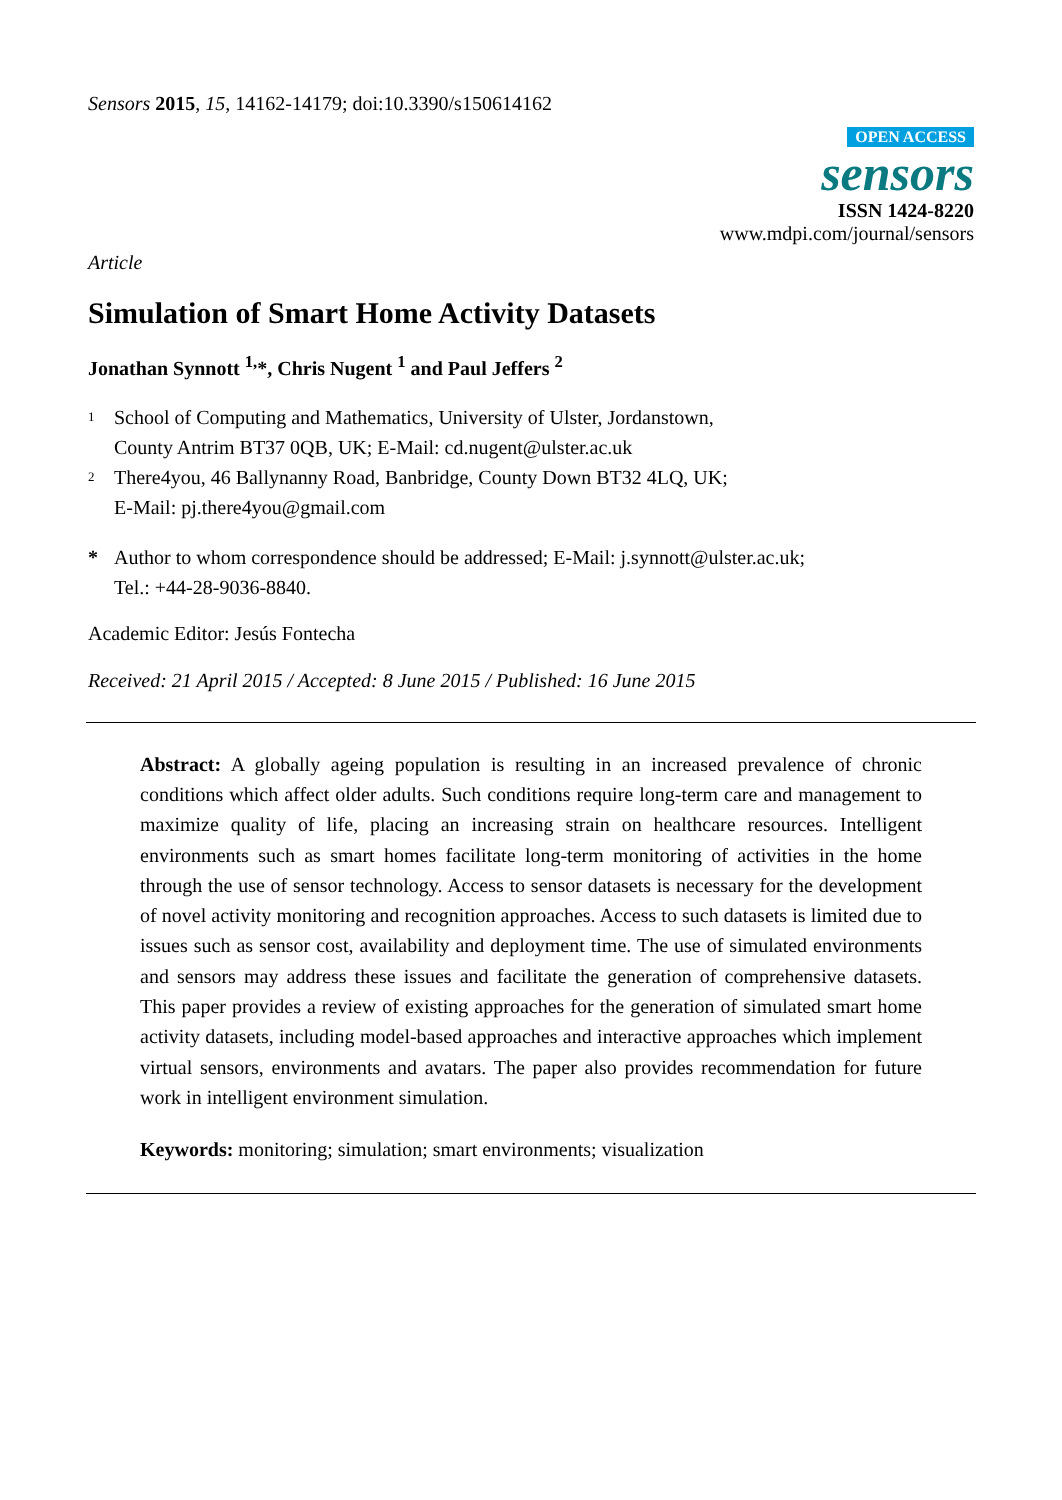Sensors 2015, 15, 14162-14179; doi:10.3390/s150614162
OPEN ACCESS
sensors
ISSN 1424-8220
www.mdpi.com/journal/sensors
Article
Simulation of Smart Home Activity Datasets
Jonathan Synnott <sup>1,</sup>*, Chris Nugent <sup>1</sup> and Paul Jeffers <sup>2</sup>
1 School of Computing and Mathematics, University of Ulster, Jordanstown,
County Antrim BT37 0QB, UK; E-Mail: cd.nugent@ulster.ac.uk
2 There4you, 46 Ballynanny Road, Banbridge, County Down BT32 4LQ, UK;
E-Mail: pj.there4you@gmail.com
* Author to whom correspondence should be addressed; E-Mail: j.synnott@ulster.ac.uk;
Tel.: +44-28-9036-8840.
Academic Editor: Jesús Fontecha
Received: 21 April 2015 / Accepted: 8 June 2015 / Published: 16 June 2015
Abstract: A globally ageing population is resulting in an increased prevalence of chronic conditions which affect older adults. Such conditions require long-term care and management to maximize quality of life, placing an increasing strain on healthcare resources. Intelligent environments such as smart homes facilitate long-term monitoring of activities in the home through the use of sensor technology. Access to sensor datasets is necessary for the development of novel activity monitoring and recognition approaches. Access to such datasets is limited due to issues such as sensor cost, availability and deployment time. The use of simulated environments and sensors may address these issues and facilitate the generation of comprehensive datasets. This paper provides a review of existing approaches for the generation of simulated smart home activity datasets, including model-based approaches and interactive approaches which implement virtual sensors, environments and avatars. The paper also provides recommendation for future work in intelligent environment simulation.
Keywords: monitoring; simulation; smart environments; visualization